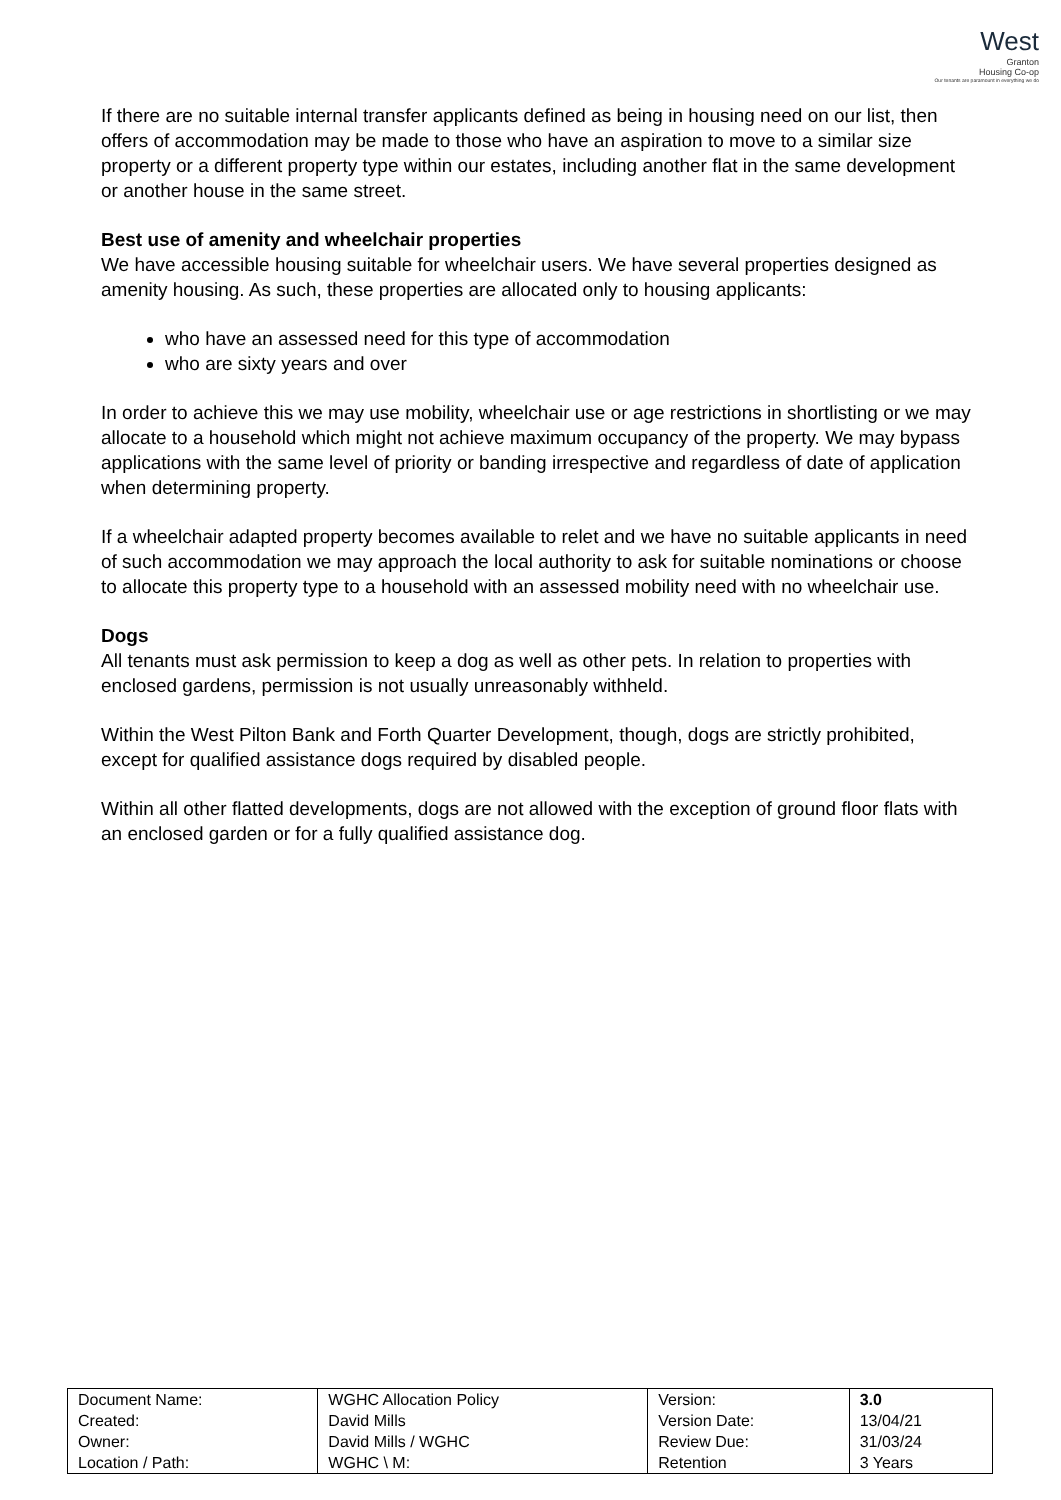West
Granton
Housing Co-op
Our tenants are paramount in everything we do
If there are no suitable internal transfer applicants defined as being in housing need on our list, then offers of accommodation may be made to those who have an aspiration to move to a similar size property or a different property type within our estates, including another flat in the same development or another house in the same street.
Best use of amenity and wheelchair properties
We have accessible housing suitable for wheelchair users. We have several properties designed as amenity housing. As such, these properties are allocated only to housing applicants:
who have an assessed need for this type of accommodation
who are sixty years and over
In order to achieve this we may use mobility, wheelchair use or age restrictions in shortlisting or we may allocate to a household which might not achieve maximum occupancy of the property. We may bypass applications with the same level of priority or banding irrespective and regardless of date of application when determining property.
If a wheelchair adapted property becomes available to relet and we have no suitable applicants in need of such accommodation we may approach the local authority to ask for suitable nominations or choose to allocate this property type to a household with an assessed mobility need with no wheelchair use.
Dogs
All tenants must ask permission to keep a dog as well as other pets. In relation to properties with enclosed gardens, permission is not usually unreasonably withheld.
Within the West Pilton Bank and Forth Quarter Development, though, dogs are strictly prohibited, except for qualified assistance dogs required by disabled people.
Within all other flatted developments, dogs are not allowed with the exception of ground floor flats with an enclosed garden or for a fully qualified assistance dog.
| Document Name: | WGHC Allocation Policy | Version: | 3.0 |
| Created: | David Mills | Version Date: | 13/04/21 |
| Owner: | David Mills / WGHC | Review Due: | 31/03/24 |
| Location / Path: | WGHC \ M: | Retention | 3 Years |